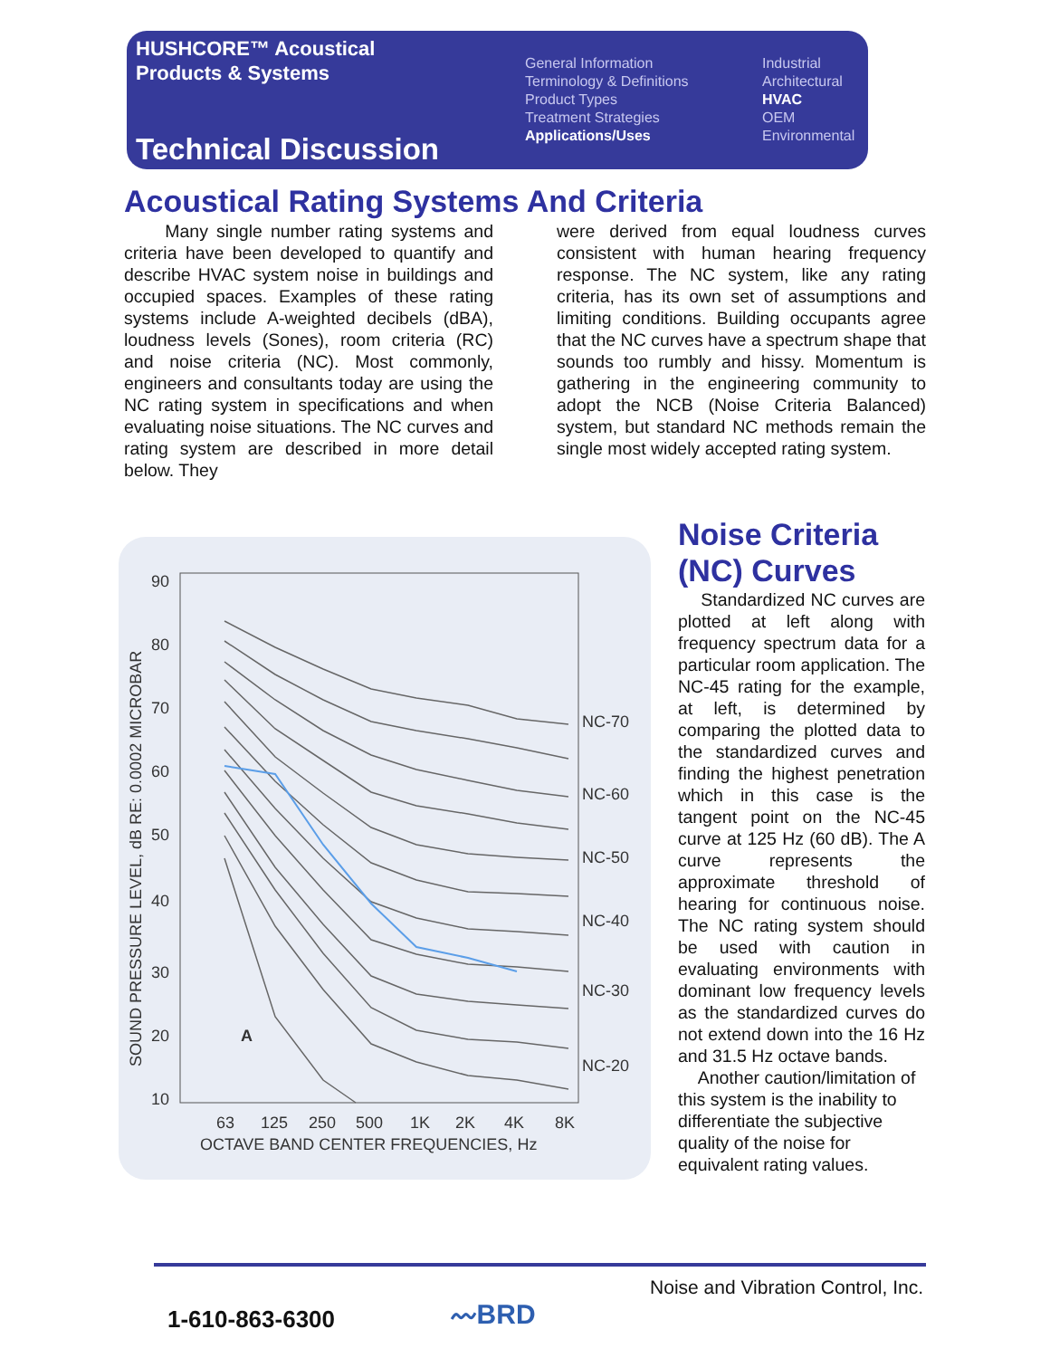HUSHCORE™ Acoustical
Products & Systems
Technical Discussion
General Information
Terminology & Definitions
Product Types
Treatment Strategies
Applications/Uses
Industrial
Architectural
HVAC
OEM
Environmental
Acoustical Rating Systems And Criteria
Many single number rating systems and criteria have been developed to quantify and describe HVAC system noise in buildings and occupied spaces. Examples of these rating systems include A-weighted decibels (dBA), loudness levels (Sones), room criteria (RC) and noise criteria (NC). Most commonly, engineers and consultants today are using the NC rating system in specifications and when evaluating noise situations. The NC curves and rating system are described in more detail below. They
were derived from equal loudness curves consistent with human hearing frequency response. The NC system, like any rating criteria, has its own set of assumptions and limiting conditions. Building occupants agree that the NC curves have a spectrum shape that sounds too rumbly and hissy. Momentum is gathering in the engineering community to adopt the NCB (Noise Criteria Balanced) system, but standard NC methods remain the single most widely accepted rating system.
90
80
70
60
50
40
30
20
10
NC-70
NC-60
NC-50
NC-40
NC-30
NC-20
A
63
125
250
500
1K
2K
4K
8K
OCTAVE BAND CENTER FREQUENCIES, Hz
SOUND PRESSURE LEVEL, dB RE: 0.0002 MICROBAR
Noise Criteria
(NC) Curves
Standardized NC curves are plotted at left along with frequency spectrum data for a particular room application. The NC-45 rating for the example, at left, is determined by comparing the plotted data to the standardized curves and finding the highest penetration which in this case is the tangent point on the NC-45 curve at 125 Hz (60 dB). The A curve represents the approximate threshold of hearing for continuous noise. The NC rating system should be used with caution in evaluating environments with dominant low frequency levels as the standardized curves do not extend down into the 16 Hz and 31.5 Hz octave bands.
Another caution/limitation of this system is the inability to differentiate the subjective quality of the noise for equivalent rating values.
1-610-863-6300
〰BRD
Noise and Vibration Control, Inc.